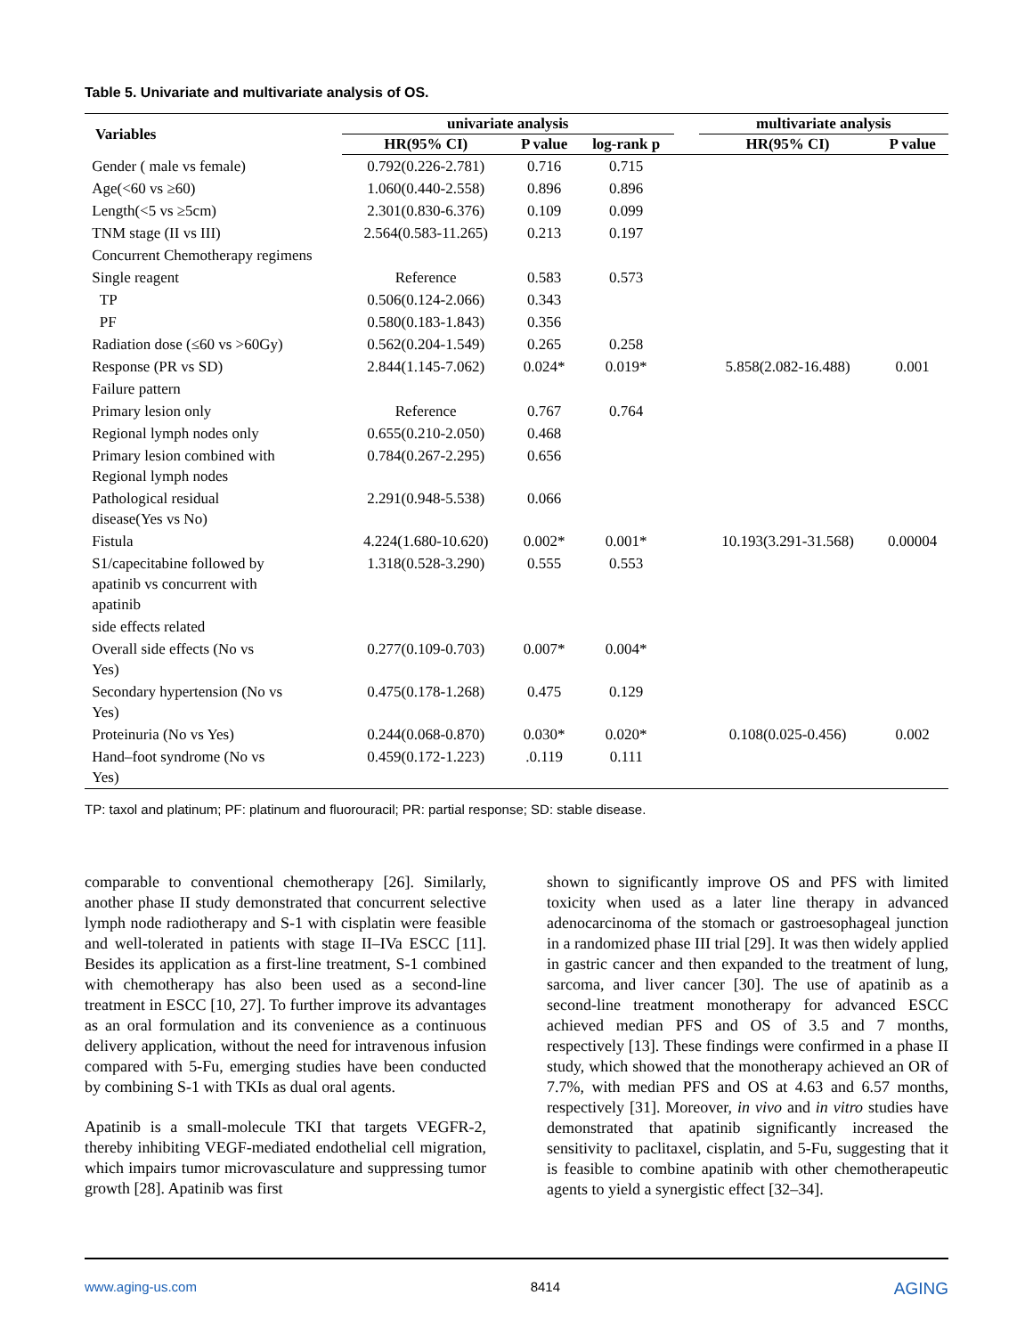Table 5. Univariate and multivariate analysis of OS.
| Variables | univariate analysis | | | | multivariate analysis | |
| --- | --- | --- | --- | --- | --- | --- |
| | HR(95% CI) | P value | log-rank p | | HR(95% CI) | P value |
| Gender ( male vs female) | 0.792(0.226-2.781) | 0.716 | 0.715 | | | |
| Age(<60 vs ≥60) | 1.060(0.440-2.558) | 0.896 | 0.896 | | | |
| Length(<5 vs ≥5cm) | 2.301(0.830-6.376) | 0.109 | 0.099 | | | |
| TNM stage (II vs III) | 2.564(0.583-11.265) | 0.213 | 0.197 | | | |
| Concurrent Chemotherapy regimens | | | | | | |
| Single reagent | Reference | 0.583 | 0.573 | | | |
| TP | 0.506(0.124-2.066) | 0.343 | | | | |
| PF | 0.580(0.183-1.843) | 0.356 | | | | |
| Radiation dose (≤60 vs >60Gy) | 0.562(0.204-1.549) | 0.265 | 0.258 | | | |
| Response (PR vs SD) | 2.844(1.145-7.062) | 0.024* | 0.019* | | 5.858(2.082-16.488) | 0.001 |
| Failure pattern | | | | | | |
| Primary lesion only | Reference | 0.767 | 0.764 | | | |
| Regional lymph nodes only | 0.655(0.210-2.050) | 0.468 | | | | |
| Primary lesion combined with Regional lymph nodes | 0.784(0.267-2.295) | 0.656 | | | | |
| Pathological residual disease(Yes vs No) | 2.291(0.948-5.538) | 0.066 | | | | |
| Fistula | 4.224(1.680-10.620) | 0.002* | 0.001* | | 10.193(3.291-31.568) | 0.00004 |
| S1/capecitabine followed by apatinib vs concurrent with apatinib | 1.318(0.528-3.290) | 0.555 | 0.553 | | | |
| side effects related | | | | | | |
| Overall side effects (No vs Yes) | 0.277(0.109-0.703) | 0.007* | 0.004* | | | |
| Secondary hypertension (No vs Yes) | 0.475(0.178-1.268) | 0.475 | 0.129 | | | |
| Proteinuria (No vs Yes) | 0.244(0.068-0.870) | 0.030* | 0.020* | | 0.108(0.025-0.456) | 0.002 |
| Hand–foot syndrome (No vs Yes) | 0.459(0.172-1.223) | .0.119 | 0.111 | | | |
TP: taxol and platinum; PF: platinum and fluorouracil; PR: partial response; SD: stable disease.
comparable to conventional chemotherapy [26]. Similarly, another phase II study demonstrated that concurrent selective lymph node radiotherapy and S-1 with cisplatin were feasible and well-tolerated in patients with stage II–IVa ESCC [11]. Besides its application as a first-line treatment, S-1 combined with chemotherapy has also been used as a second-line treatment in ESCC [10, 27]. To further improve its advantages as an oral formulation and its convenience as a continuous delivery application, without the need for intravenous infusion compared with 5-Fu, emerging studies have been conducted by combining S-1 with TKIs as dual oral agents.
Apatinib is a small-molecule TKI that targets VEGFR-2, thereby inhibiting VEGF-mediated endothelial cell migration, which impairs tumor microvasculature and suppressing tumor growth [28]. Apatinib was first
shown to significantly improve OS and PFS with limited toxicity when used as a later line therapy in advanced adenocarcinoma of the stomach or gastroesophageal junction in a randomized phase III trial [29]. It was then widely applied in gastric cancer and then expanded to the treatment of lung, sarcoma, and liver cancer [30]. The use of apatinib as a second-line treatment monotherapy for advanced ESCC achieved median PFS and OS of 3.5 and 7 months, respectively [13]. These findings were confirmed in a phase II study, which showed that the monotherapy achieved an OR of 7.7%, with median PFS and OS at 4.63 and 6.57 months, respectively [31]. Moreover, in vivo and in vitro studies have demonstrated that apatinib significantly increased the sensitivity to paclitaxel, cisplatin, and 5-Fu, suggesting that it is feasible to combine apatinib with other chemotherapeutic agents to yield a synergistic effect [32–34].
www.aging-us.com 8414 AGING